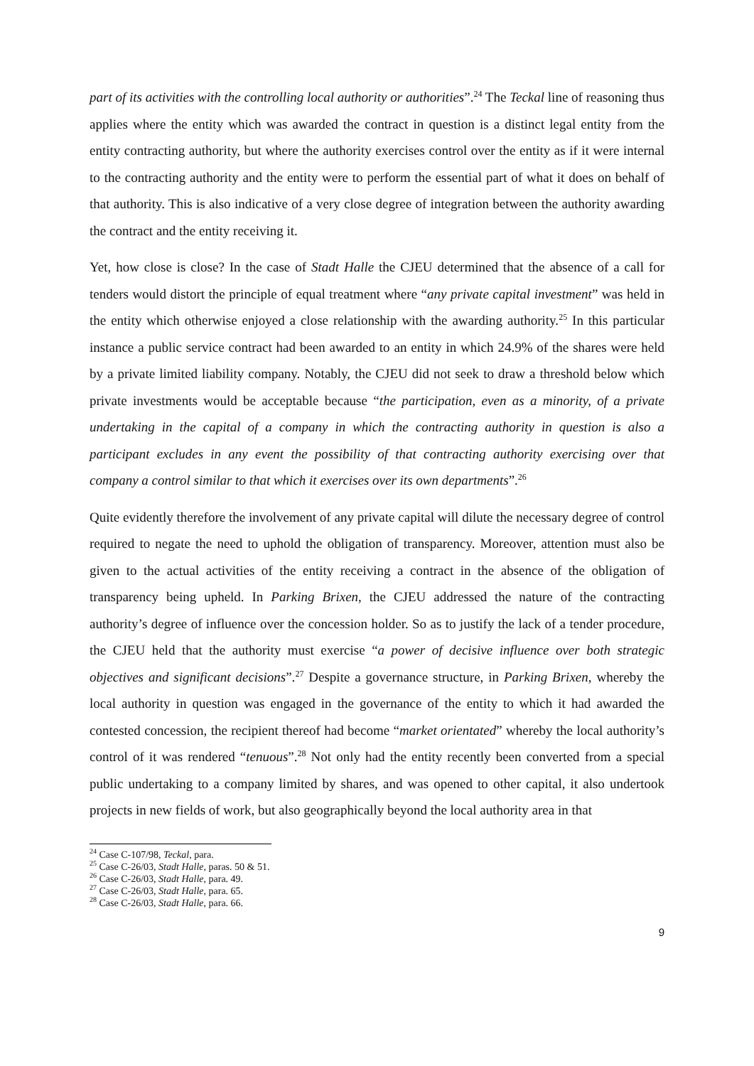part of its activities with the controlling local authority or authorities”.<sup>24</sup> The Teckal line of reasoning thus applies where the entity which was awarded the contract in question is a distinct legal entity from the entity contracting authority, but where the authority exercises control over the entity as if it were internal to the contracting authority and the entity were to perform the essential part of what it does on behalf of that authority. This is also indicative of a very close degree of integration between the authority awarding the contract and the entity receiving it.
Yet, how close is close? In the case of Stadt Halle the CJEU determined that the absence of a call for tenders would distort the principle of equal treatment where “any private capital investment” was held in the entity which otherwise enjoyed a close relationship with the awarding authority.<sup>25</sup> In this particular instance a public service contract had been awarded to an entity in which 24.9% of the shares were held by a private limited liability company. Notably, the CJEU did not seek to draw a threshold below which private investments would be acceptable because “the participation, even as a minority, of a private undertaking in the capital of a company in which the contracting authority in question is also a participant excludes in any event the possibility of that contracting authority exercising over that company a control similar to that which it exercises over its own departments”.<sup>26</sup>
Quite evidently therefore the involvement of any private capital will dilute the necessary degree of control required to negate the need to uphold the obligation of transparency. Moreover, attention must also be given to the actual activities of the entity receiving a contract in the absence of the obligation of transparency being upheld. In Parking Brixen, the CJEU addressed the nature of the contracting authority’s degree of influence over the concession holder. So as to justify the lack of a tender procedure, the CJEU held that the authority must exercise “a power of decisive influence over both strategic objectives and significant decisions”.<sup>27</sup> Despite a governance structure, in Parking Brixen, whereby the local authority in question was engaged in the governance of the entity to which it had awarded the contested concession, the recipient thereof had become “market orientated” whereby the local authority’s control of it was rendered “tenuous”.<sup>28</sup> Not only had the entity recently been converted from a special public undertaking to a company limited by shares, and was opened to other capital, it also undertook projects in new fields of work, but also geographically beyond the local authority area in that
<sup>24</sup> Case C-107/98, Teckal, para.
<sup>25</sup> Case C-26/03, Stadt Halle, paras. 50 & 51.
<sup>26</sup> Case C-26/03, Stadt Halle, para. 49.
<sup>27</sup> Case C-26/03, Stadt Halle, para. 65.
<sup>28</sup> Case C-26/03, Stadt Halle, para. 66.
9